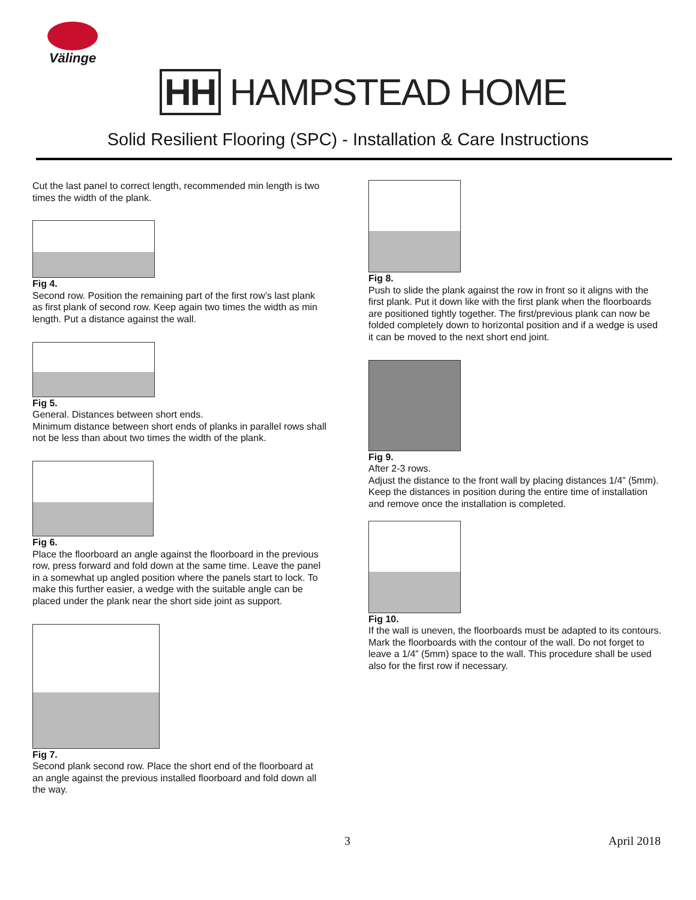Välinge
HH HAMPSTEAD HOME
Solid Resilient Flooring (SPC) - Installation & Care Instructions
Cut the last panel to correct length, recommended min length is two times the width of the plank.
Fig 4.
Second row. Position the remaining part of the first row’s last plank as first plank of second row. Keep again two times the width as min length. Put a distance against the wall.
Fig 5.
General. Distances between short ends.
Minimum distance between short ends of planks in parallel rows shall not be less than about two times the width of the plank.
Fig 6.
Place the floorboard an angle against the floorboard in the previous row, press forward and fold down at the same time. Leave the panel in a somewhat up angled position where the panels start to lock. To make this further easier, a wedge with the suitable angle can be placed under the plank near the short side joint as support.
Fig 7.
Second plank second row. Place the short end of the floorboard at an angle against the previous installed floorboard and fold down all the way.
Fig 8.
Push to slide the plank against the row in front so it aligns with the first plank. Put it down like with the first plank when the floorboards are positioned tightly together. The first/previous plank can now be folded completely down to horizontal position and if a wedge is used it can be moved to the next short end joint.
Fig 9.
After 2-3 rows.
Adjust the distance to the front wall by placing distances 1/4” (5mm). Keep the distances in position during the entire time of installation and remove once the installation is completed.
Fig 10.
If the wall is uneven, the floorboards must be adapted to its contours. Mark the floorboards with the contour of the wall. Do not forget to leave a 1/4” (5mm) space to the wall. This procedure shall be used also for the first row if necessary.
3 April 2018